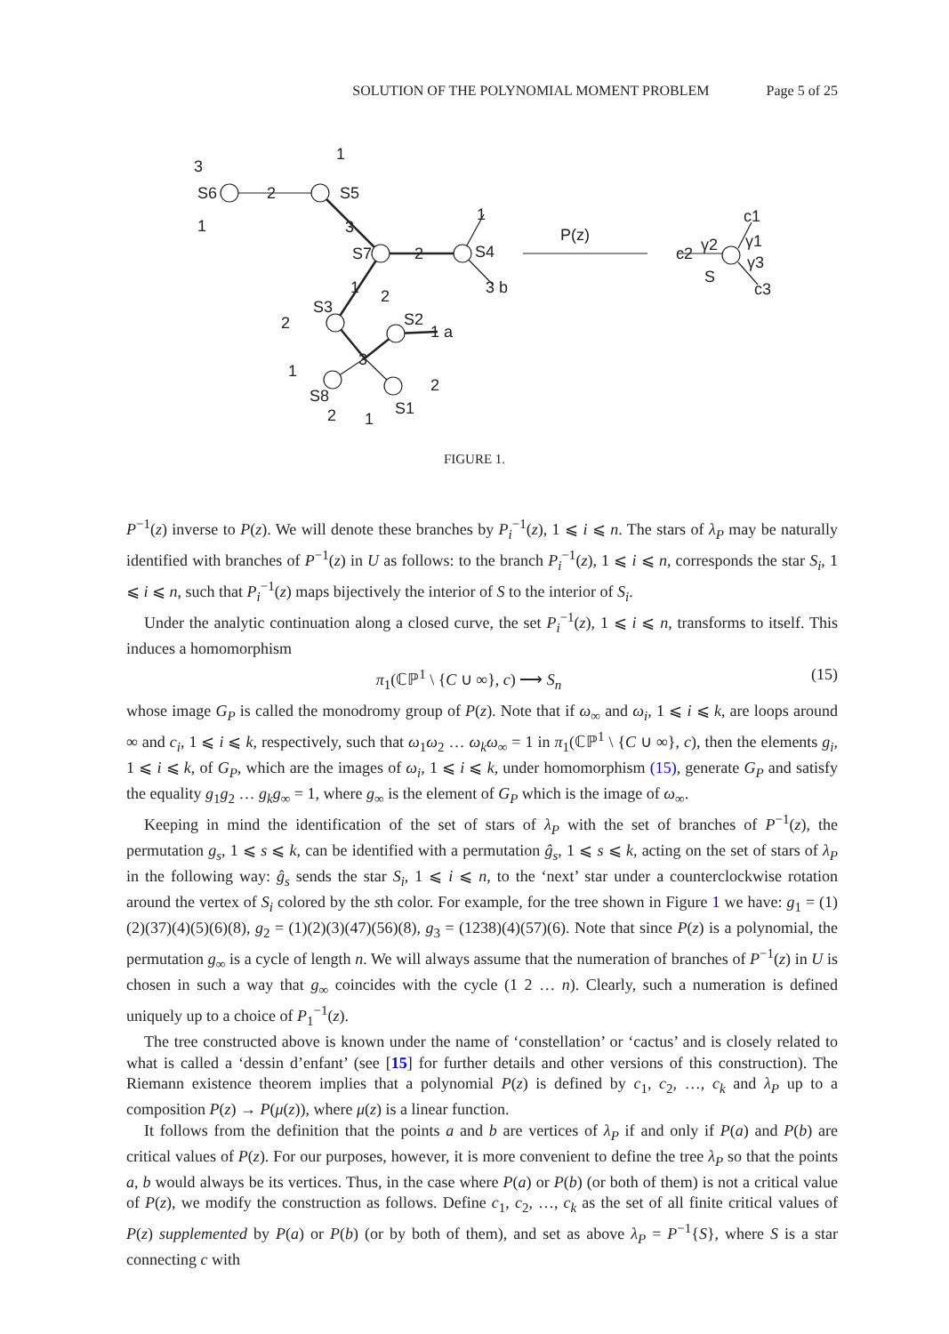SOLUTION OF THE POLYNOMIAL MOMENT PROBLEM Page 5 of 25
3
1
S6
2
1
S5
3
S7
2
1
S4
3 b
1
2
S3
S2
2
1 a
3
1
S8
2
2
1
S1
P(z)
c2
γ2
c1
γ1
γ3
S
c3
FIGURE 1.
P<sup>−1</sup>(z) inverse to P(z). We will denote these branches by P<sub>i</sub><sup>−1</sup>(z), 1 ⩽ i ⩽ n. The stars of λ<sub>P</sub> may be naturally identified with branches of P<sup>−1</sup>(z) in U as follows: to the branch P<sub>i</sub><sup>−1</sup>(z), 1 ⩽ i ⩽ n, corresponds the star S<sub>i</sub>, 1 ⩽ i ⩽ n, such that P<sub>i</sub><sup>−1</sup>(z) maps bijectively the interior of S to the interior of S<sub>i</sub>.
Under the analytic continuation along a closed curve, the set P<sub>i</sub><sup>−1</sup>(z), 1 ⩽ i ⩽ n, transforms to itself. This induces a homomorphism
π<sub>1</sub>(ℂℙ<sup>1</sup> \ {C ∪ ∞}, c) ⟶ S<sub>n</sub> (15)
whose image G<sub>P</sub> is called the monodromy group of P(z). Note that if ω<sub>∞</sub> and ω<sub>i</sub>, 1 ⩽ i ⩽ k, are loops around ∞ and c<sub>i</sub>, 1 ⩽ i ⩽ k, respectively, such that ω<sub>1</sub>ω<sub>2</sub> … ω<sub>k</sub>ω<sub>∞</sub> = 1 in π<sub>1</sub>(ℂℙ<sup>1</sup> \ {C ∪ ∞}, c), then the elements g<sub>i</sub>, 1 ⩽ i ⩽ k, of G<sub>P</sub>, which are the images of ω<sub>i</sub>, 1 ⩽ i ⩽ k, under homomorphism (15), generate G<sub>P</sub> and satisfy the equality g<sub>1</sub>g<sub>2</sub> … g<sub>k</sub>g<sub>∞</sub> = 1, where g<sub>∞</sub> is the element of G<sub>P</sub> which is the image of ω<sub>∞</sub>.
Keeping in mind the identification of the set of stars of λ<sub>P</sub> with the set of branches of P<sup>−1</sup>(z), the permutation g<sub>s</sub>, 1 ⩽ s ⩽ k, can be identified with a permutation ĝ<sub>s</sub>, 1 ⩽ s ⩽ k, acting on the set of stars of λ<sub>P</sub> in the following way: ĝ<sub>s</sub> sends the star S<sub>i</sub>, 1 ⩽ i ⩽ n, to the ‘next’ star under a counterclockwise rotation around the vertex of S<sub>i</sub> colored by the sth color. For example, for the tree shown in Figure 1 we have: g<sub>1</sub> = (1)(2)(37)(4)(5)(6)(8), g<sub>2</sub> = (1)(2)(3)(47)(56)(8), g<sub>3</sub> = (1238)(4)(57)(6). Note that since P(z) is a polynomial, the permutation g<sub>∞</sub> is a cycle of length n. We will always assume that the numeration of branches of P<sup>−1</sup>(z) in U is chosen in such a way that g<sub>∞</sub> coincides with the cycle (1 2 … n). Clearly, such a numeration is defined uniquely up to a choice of P<sub>1</sub><sup>−1</sup>(z).
The tree constructed above is known under the name of ‘constellation’ or ‘cactus’ and is closely related to what is called a ‘dessin d’enfant’ (see [15] for further details and other versions of this construction). The Riemann existence theorem implies that a polynomial P(z) is defined by c<sub>1</sub>, c<sub>2</sub>, …, c<sub>k</sub> and λ<sub>P</sub> up to a composition P(z) → P(μ(z)), where μ(z) is a linear function.
It follows from the definition that the points a and b are vertices of λ<sub>P</sub> if and only if P(a) and P(b) are critical values of P(z). For our purposes, however, it is more convenient to define the tree λ<sub>P</sub> so that the points a, b would always be its vertices. Thus, in the case where P(a) or P(b) (or both of them) is not a critical value of P(z), we modify the construction as follows. Define c<sub>1</sub>, c<sub>2</sub>, …, c<sub>k</sub> as the set of all finite critical values of P(z) supplemented by P(a) or P(b) (or by both of them), and set as above λ<sub>P</sub> = P<sup>−1</sup>{S}, where S is a star connecting c with